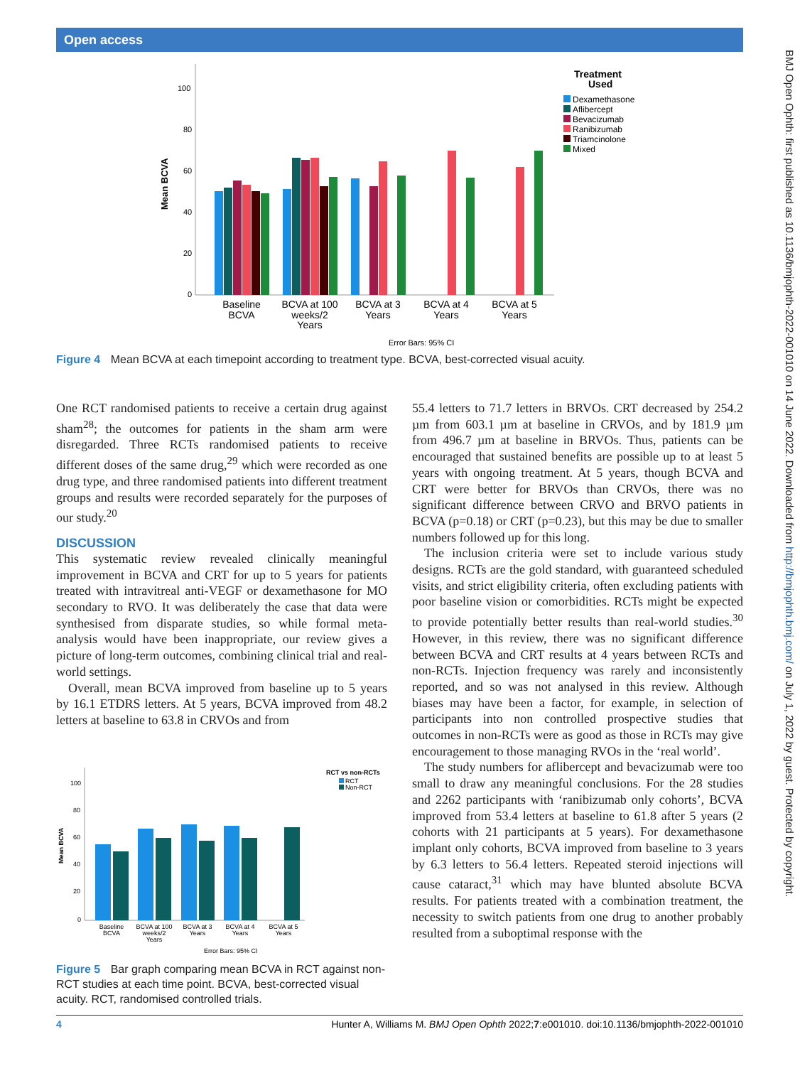Open access
BMJ Open Ophth: first published as 10.1136/bmjophth-2022-001010 on 14 June 2022. Downloaded from http://bmjophth.bmj.com/ on July 1, 2022 by guest. Protected by copyright.
100
80
60
40
20
0
Mean BCVA
Baseline
BCVA
BCVA at 100
weeks/2
Years
BCVA at 3
Years
BCVA at 4
Years
BCVA at 5
Years
Error Bars: 95% CI
Treatment
Used
Dexamethasone
Aflibercept
Bevacizumab
Ranibizumab
Triamcinolone
Mixed
Figure 4 Mean BCVA at each timepoint according to treatment type. BCVA, best-corrected visual acuity.
One RCT randomised patients to receive a certain drug against sham<sup>28</sup>; the outcomes for patients in the sham arm were disregarded. Three RCTs randomised patients to receive different doses of the same drug,<sup>29</sup> which were recorded as one drug type, and three randomised patients into different treatment groups and results were recorded separately for the purposes of our study.<sup>20</sup>
DISCUSSION
This systematic review revealed clinically meaningful improvement in BCVA and CRT for up to 5 years for patients treated with intravitreal anti-VEGF or dexamethasone for MO secondary to RVO. It was deliberately the case that data were synthesised from disparate studies, so while formal meta-analysis would have been inappropriate, our review gives a picture of long-term outcomes, combining clinical trial and real-world settings.
Overall, mean BCVA improved from baseline up to 5 years by 16.1 ETDRS letters. At 5 years, BCVA improved from 48.2 letters at baseline to 63.8 in CRVOs and from
100
80
60
40
20
0
Mean BCVA
Baseline
BCVA
BCVA at 100
weeks/2
Years
BCVA at 3
Years
BCVA at 4
Years
BCVA at 5
Years
Error Bars: 95% CI
RCT vs non-RCTs
RCT
Non-RCT
Figure 5 Bar graph comparing mean BCVA in RCT against non-RCT studies at each time point. BCVA, best-corrected visual acuity. RCT, randomised controlled trials.
55.4 letters to 71.7 letters in BRVOs. CRT decreased by 254.2 µm from 603.1 µm at baseline in CRVOs, and by 181.9 µm from 496.7 µm at baseline in BRVOs. Thus, patients can be encouraged that sustained benefits are possible up to at least 5 years with ongoing treatment. At 5 years, though BCVA and CRT were better for BRVOs than CRVOs, there was no significant difference between CRVO and BRVO patients in BCVA (p=0.18) or CRT (p=0.23), but this may be due to smaller numbers followed up for this long.
The inclusion criteria were set to include various study designs. RCTs are the gold standard, with guaranteed scheduled visits, and strict eligibility criteria, often excluding patients with poor baseline vision or comorbidities. RCTs might be expected to provide potentially better results than real-world studies.<sup>30</sup> However, in this review, there was no significant difference between BCVA and CRT results at 4 years between RCTs and non-RCTs. Injection frequency was rarely and inconsistently reported, and so was not analysed in this review. Although biases may have been a factor, for example, in selection of participants into non controlled prospective studies that outcomes in non-RCTs were as good as those in RCTs may give encouragement to those managing RVOs in the ‘real world’.
The study numbers for aflibercept and bevacizumab were too small to draw any meaningful conclusions. For the 28 studies and 2262 participants with ‘ranibizumab only cohorts’, BCVA improved from 53.4 letters at baseline to 61.8 after 5 years (2 cohorts with 21 participants at 5 years). For dexamethasone implant only cohorts, BCVA improved from baseline to 3 years by 6.3 letters to 56.4 letters. Repeated steroid injections will cause cataract,<sup>31</sup> which may have blunted absolute BCVA results. For patients treated with a combination treatment, the necessity to switch patients from one drug to another probably resulted from a suboptimal response with the
4 Hunter A, Williams M. BMJ Open Ophth 2022;7:e001010. doi:10.1136/bmjophth-2022-001010